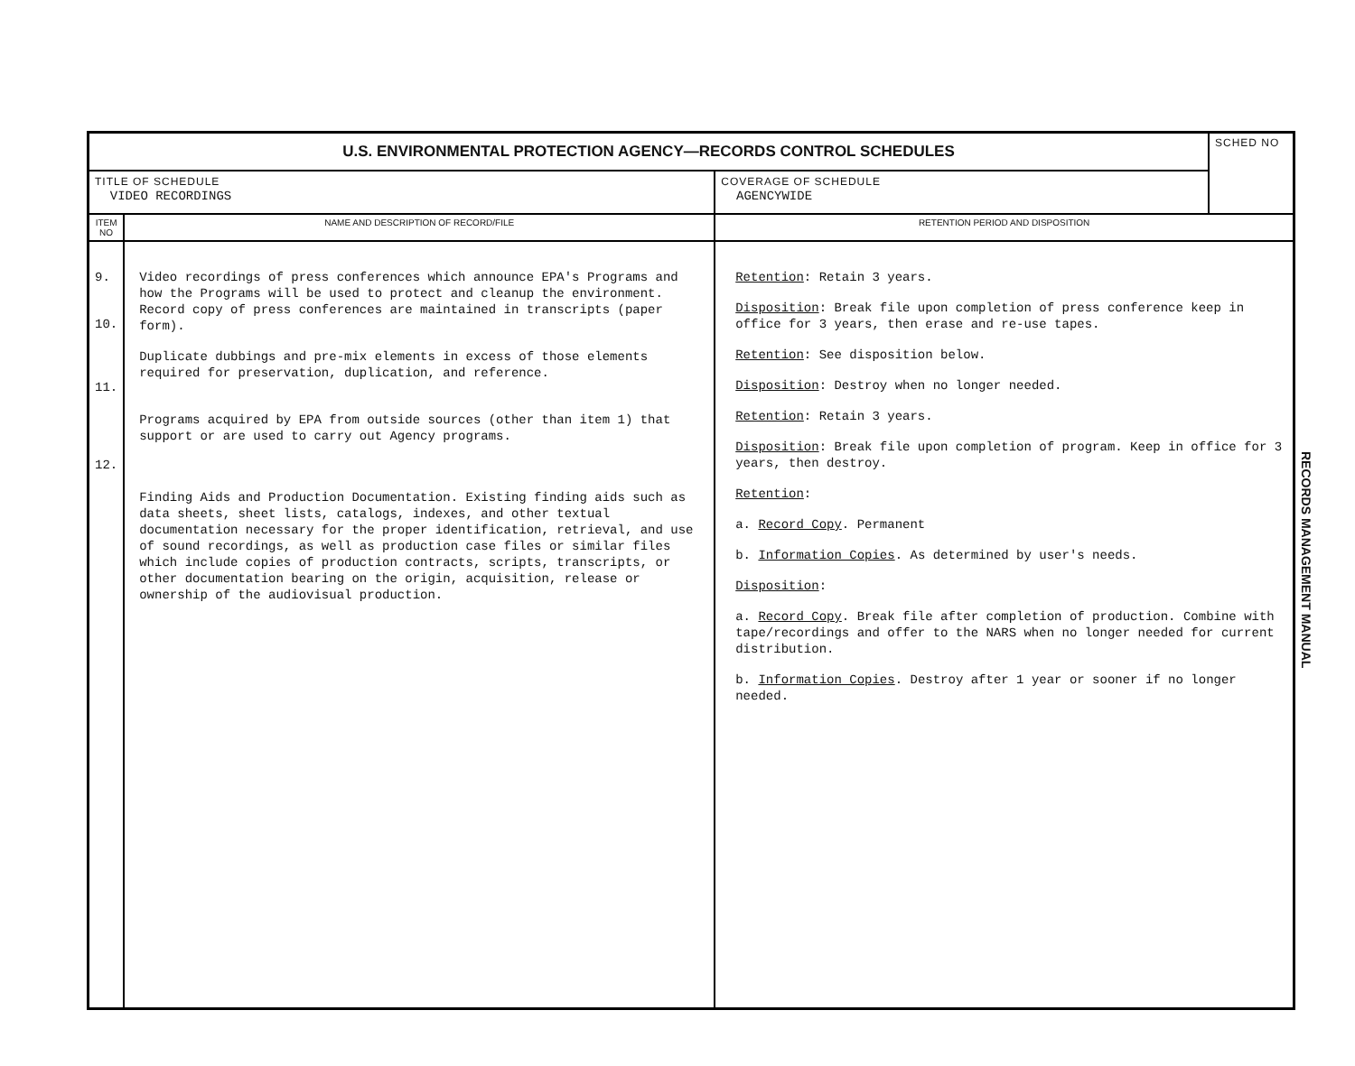| U.S. ENVIRONMENTAL PROTECTION AGENCY—RECORDS CONTROL SCHEDULES | | | SCHED NO |
| TITLE OF SCHEDULE VIDEO RECORDINGS | | COVERAGE OF SCHEDULE AGENCYWIDE | |
| ITEM NO | NAME AND DESCRIPTION OF RECORD/FILE | RETENTION PERIOD AND DISPOSITION | |
| 9. 10. 11. 12. | Video recordings of press conferences which announce EPA's Programs and how the Programs will be used to protect and cleanup the environment. Record copy of press conferences are maintained in transcripts (paper form). Duplicate dubbings and pre-mix elements in excess of those elements required for preservation, duplication, and reference. Programs acquired by EPA from outside sources (other than item 1) that support or are used to carry out Agency programs. Finding Aids and Production Documentation. Existing finding aids such as data sheets, sheet lists, catalogs, indexes, and other textual documentation necessary for the proper identification, retrieval, and use of sound recordings, as well as production case files or similar files which include copies of production contracts, scripts, transcripts, or other documentation bearing on the origin, acquisition, release or ownership of the audiovisual production. | Retention : Retain 3 years. Disposition : Break file upon completion of press conference keep in office for 3 years, then erase and re-use tapes. Retention : See disposition below. Disposition : Destroy when no longer needed. Retention : Retain 3 years. Disposition : Break file upon completion of program. Keep in office for 3 years, then destroy. Retention : a. Record Copy . Permanent b. Information Copies . As determined by user's needs. Disposition : a. Record Copy . Break file after completion of production. Combine with tape/recordings and offer to the NARS when no longer needed for current distribution. b. Information Copies . Destroy after 1 year or sooner if no longer needed. | |
RECORDS MANAGEMENT MANUAL